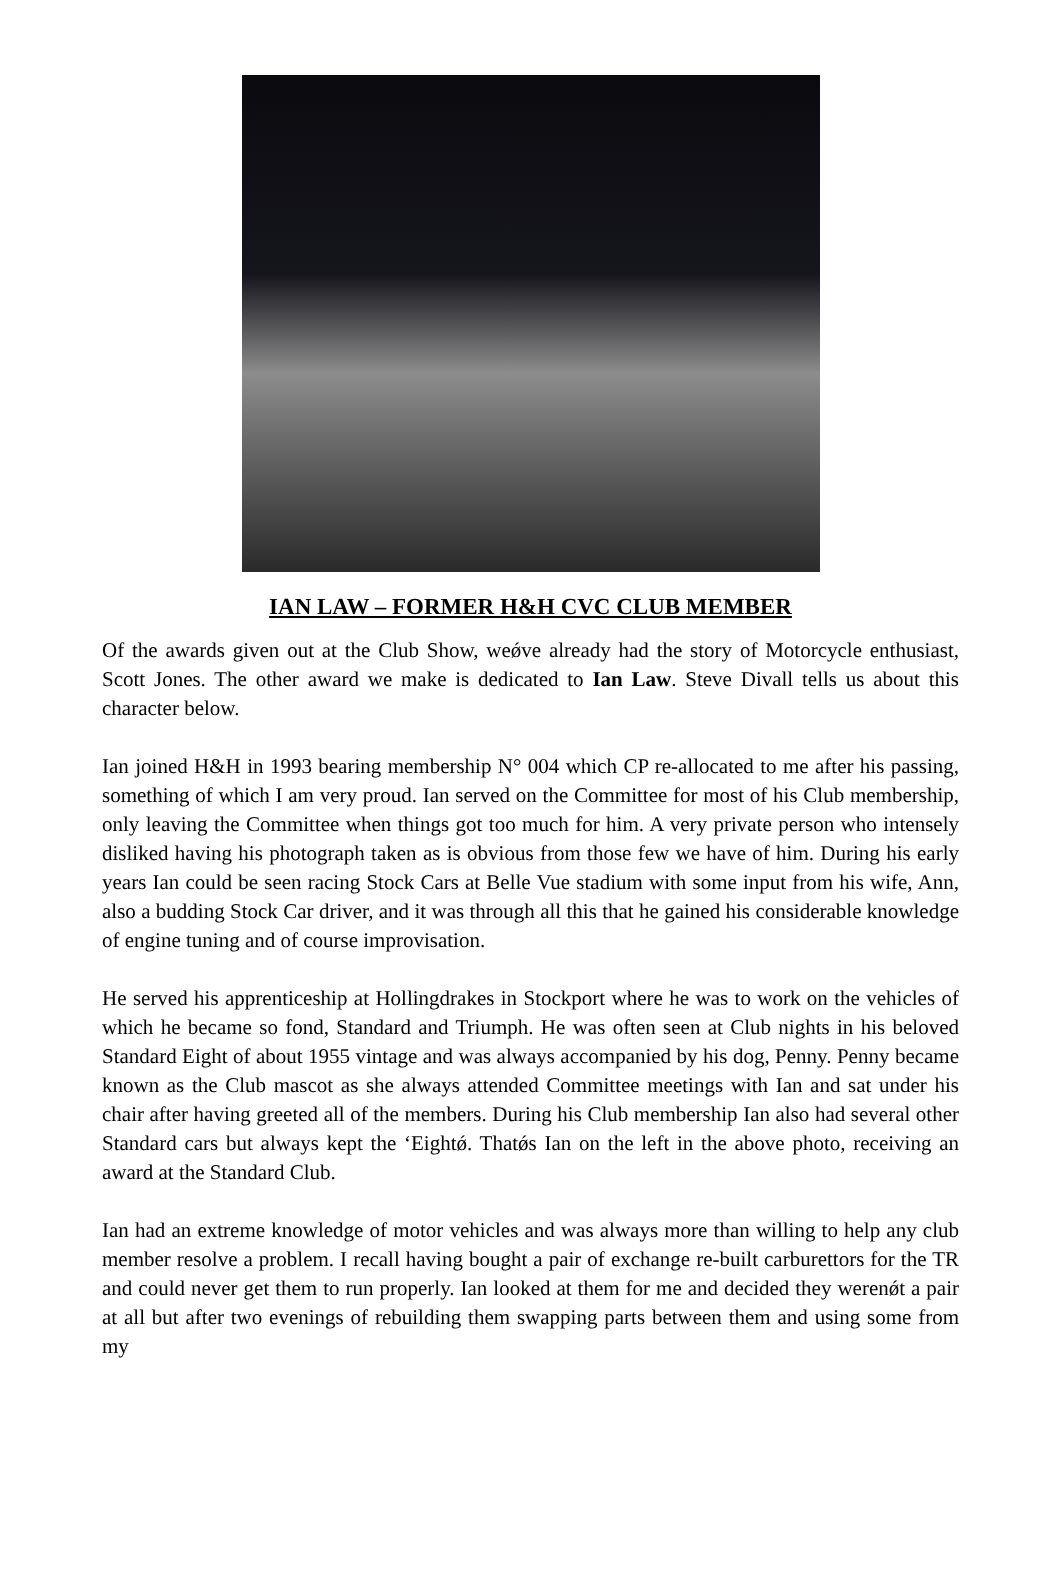IAN LAW – FORMER H&H CVC CLUB MEMBER
Of the awards given out at the Club Show, weǿve already had the story of Motorcycle enthusiast, Scott Jones. The other award we make is dedicated to Ian Law. Steve Divall tells us about this character below.
Ian joined H&H in 1993 bearing membership N° 004 which CP re-allocated to me after his passing, something of which I am very proud. Ian served on the Committee for most of his Club membership, only leaving the Committee when things got too much for him. A very private person who intensely disliked having his photograph taken as is obvious from those few we have of him. During his early years Ian could be seen racing Stock Cars at Belle Vue stadium with some input from his wife, Ann, also a budding Stock Car driver, and it was through all this that he gained his considerable knowledge of engine tuning and of course improvisation.
He served his apprenticeship at Hollingdrakes in Stockport where he was to work on the vehicles of which he became so fond, Standard and Triumph. He was often seen at Club nights in his beloved Standard Eight of about 1955 vintage and was always accompanied by his dog, Penny. Penny became known as the Club mascot as she always attended Committee meetings with Ian and sat under his chair after having greeted all of the members. During his Club membership Ian also had several other Standard cars but always kept the ‘Eightǿ. Thatǿs Ian on the left in the above photo, receiving an award at the Standard Club.
Ian had an extreme knowledge of motor vehicles and was always more than willing to help any club member resolve a problem. I recall having bought a pair of exchange re-built carburettors for the TR and could never get them to run properly. Ian looked at them for me and decided they werenǿt a pair at all but after two evenings of rebuilding them swapping parts between them and using some from my